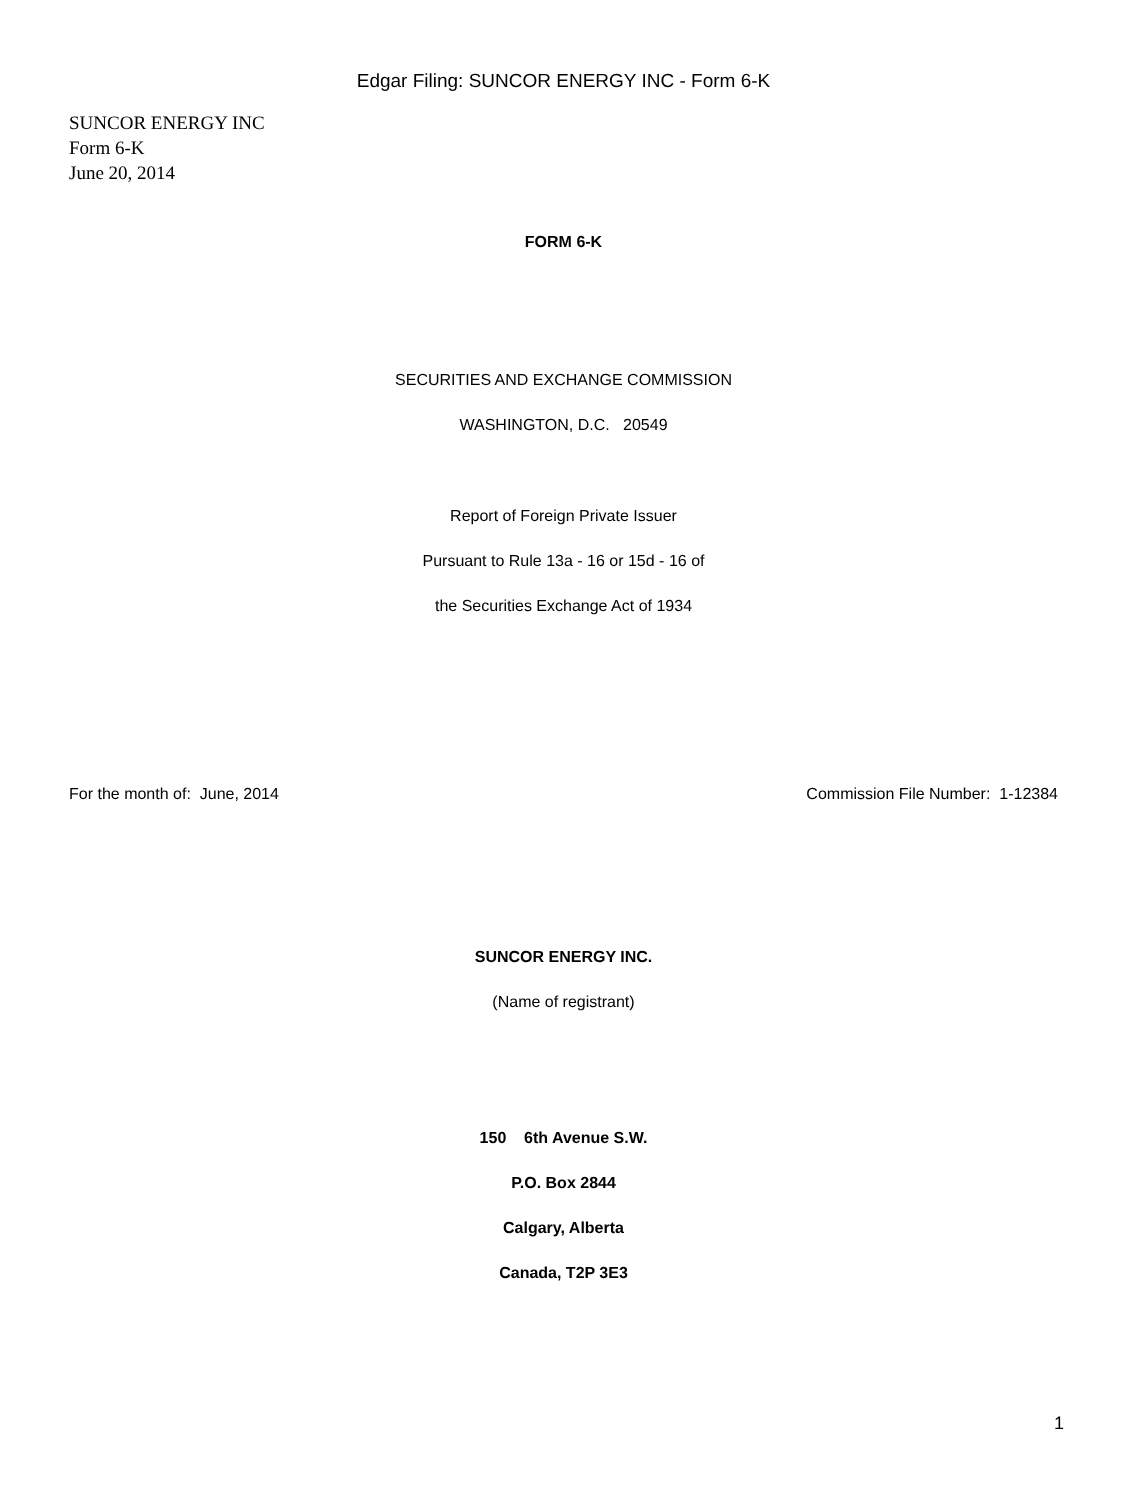Edgar Filing: SUNCOR ENERGY INC - Form 6-K
SUNCOR ENERGY INC
Form 6-K
June 20, 2014
FORM 6-K
SECURITIES AND EXCHANGE COMMISSION
WASHINGTON, D.C. 20549
Report of Foreign Private Issuer
Pursuant to Rule 13a - 16 or 15d - 16 of
the Securities Exchange Act of 1934
For the month of: June, 2014 Commission File Number: 1-12384
SUNCOR ENERGY INC.
(Name of registrant)
150 6th Avenue S.W.
P.O. Box 2844
Calgary, Alberta
Canada, T2P 3E3
1